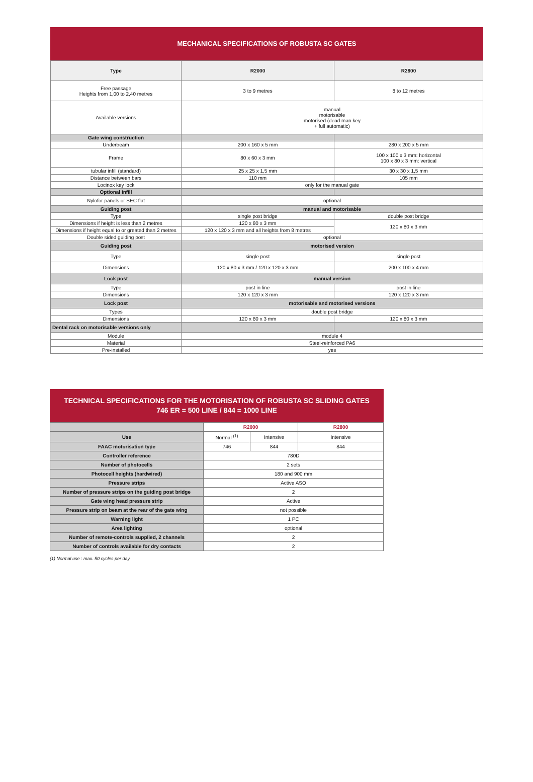MECHANICAL SPECIFICATIONS OF ROBUSTA SC GATES
| Type | R2000 | R2800 |
| --- | --- | --- |
| Free passage Heights from 1,00 to 2,40 metres | 3 to 9 metres | 8 to 12 metres |
| Available versions | manual motorisable motorised (dead man key + full automatic) | |
| Gate wing construction | | |
| Underbeam | 200 x 160 x 5 mm | 280 x 200 x 5 mm |
| Frame | 80 x 60 x 3 mm | 100 x 100 x 3 mm: horizontal 100 x 80 x 3 mm: vertical |
| tubular infill (standard) | 25 x 25 x 1,5 mm | 30 x 30 x 1,5 mm |
| Distance between bars | 110 mm | 105 mm |
| Locinox key lock | only for the manual gate | |
| Optional infill | | |
| Nylofor panels or SEC flat | optional | |
| Guiding post | manual and motorisable | |
| Type | single post bridge | double post bridge |
| Dimensions if height is less than 2 metres | 120 x 80 x 3 mm | 120 x 80 x 3 mm |
| Dimensions if height equal to or greated than 2 metres | 120 x 120 x 3 mm and all heights from 8 metres | |
| Double sided guiding post | optional | |
| Guiding post | motorised version | |
| Type | single post | single post |
| Dimensions | 120 x 80 x 3 mm / 120 x 120 x 3 mm | 200 x 100 x 4 mm |
| Lock post | manual version | |
| Type | post in line | post in line |
| Dimensions | 120 x 120 x 3 mm | 120 x 120 x 3 mm |
| Lock post | motorisable and motorised versions | |
| Types | double post bridge | |
| Dimensions | 120 x 80 x 3 mm | 120 x 80 x 3 mm |
| Dental rack on motorisable versions only | | |
| Module | module 4 | |
| Material | Steel-reinforced PA6 | |
| Pre-installed | yes | |
TECHNICAL SPECIFICATIONS FOR THE MOTORISATION OF ROBUSTA SC SLIDING GATES
746 ER = 500 LINE / 844 = 1000 LINE
| | R2000 | | R2800 |
| Use | Normal <sup>(1)</sup> | Intensive | Intensive |
| FAAC motorisation type | 746 | 844 | 844 |
| Controller reference | 780D | | |
| Number of photocells | 2 sets | | |
| Photocell heights (hardwired) | 180 and 900 mm | | |
| Pressure strips | Active ASO | | |
| Number of pressure strips on the guiding post bridge | 2 | | |
| Gate wing head pressure strip | Active | | |
| Pressure strip on beam at the rear of the gate wing | not possible | | |
| Warning light | 1 PC | | |
| Area lighting | optional | | |
| Number of remote-controls supplied, 2 channels | 2 | | |
| Number of controls available for dry contacts | 2 | | |
(1) Normal use : max. 50 cycles per day